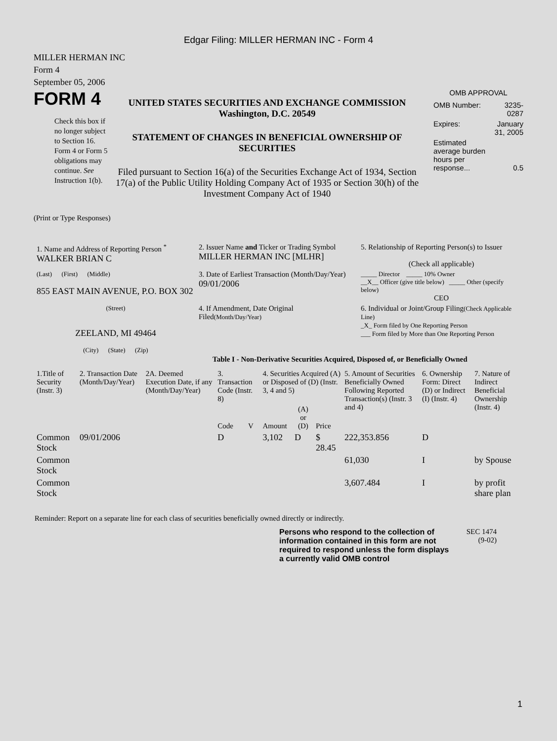Edgar Filing: MILLER HERMAN INC - Form 4
MILLER HERMAN INC
Form 4
September 05, 2006
FORM 4
Check this box if no longer subject to Section 16. Form 4 or Form 5 obligations may continue. See Instruction 1(b).
UNITED STATES SECURITIES AND EXCHANGE COMMISSION
Washington, D.C. 20549
STATEMENT OF CHANGES IN BENEFICIAL OWNERSHIP OF SECURITIES
Filed pursuant to Section 16(a) of the Securities Exchange Act of 1934, Section 17(a) of the Public Utility Holding Company Act of 1935 or Section 30(h) of the Investment Company Act of 1940
OMB APPROVAL
| OMB Number: | 3235-0287 |
| Expires: | January 31, 2005 |
| Estimated average burden hours per response... | 0.5 |
(Print or Type Responses)
| 1. Name and Address of Reporting Person <sup>*</sup> WALKER BRIAN C | 2. Issuer Name and Ticker or Trading Symbol MILLER HERMAN INC [MLHR] | 5. Relationship of Reporting Person(s) to Issuer (Check all applicable) |
| (Last) (First) (Middle) 855 EAST MAIN AVENUE, P.O. BOX 302 | 3. Date of Earliest Transaction (Month/Day/Year) 09/01/2006 | _____ Director _____ 10% Owner __X__ Officer (give title below) _____ Other (specify below) CEO |
| (Street) ZEELAND, MI 49464 (City) (State) (Zip) | 4. If Amendment, Date Original Filed (Month/Day/Year) | 6. Individual or Joint/Group Filing (Check Applicable Line) _X_ Form filed by One Reporting Person ___ Form filed by More than One Reporting Person |
Table I - Non-Derivative Securities Acquired, Disposed of, or Beneficially Owned
| 1.Title of Security (Instr. 3) | 2. Transaction Date (Month/Day/Year) | 2A. Deemed Execution Date, if any (Month/Day/Year) | 3. Transaction Code (Instr. 8) | | 4. Securities Acquired (A) or Disposed of (D) (Instr. 3, 4 and 5) | | | 5. Amount of Securities Beneficially Owned Following Reported Transaction(s) (Instr. 3 and 4) | 6. Ownership Form: Direct (D) or Indirect (I) (Instr. 4) | 7. Nature of Indirect Beneficial Ownership (Instr. 4) |
| --- | --- | --- | --- | --- | --- | --- | --- | --- | --- | --- |
| | | | Code | V | Amount | (A) or (D) | Price | | | |
| Common Stock | 09/01/2006 | | D | | 3,102 | D | $ 28.45 | 222,353.856 | D | |
| Common Stock | | | | | | | | 61,030 | I | by Spouse |
| Common Stock | | | | | | | | 3,607.484 | I | by profit share plan |
Reminder: Report on a separate line for each class of securities beneficially owned directly or indirectly.
Persons who respond to the collection of information contained in this form are not required to respond unless the form displays a currently valid OMB control
SEC 1474
(9-02)
1